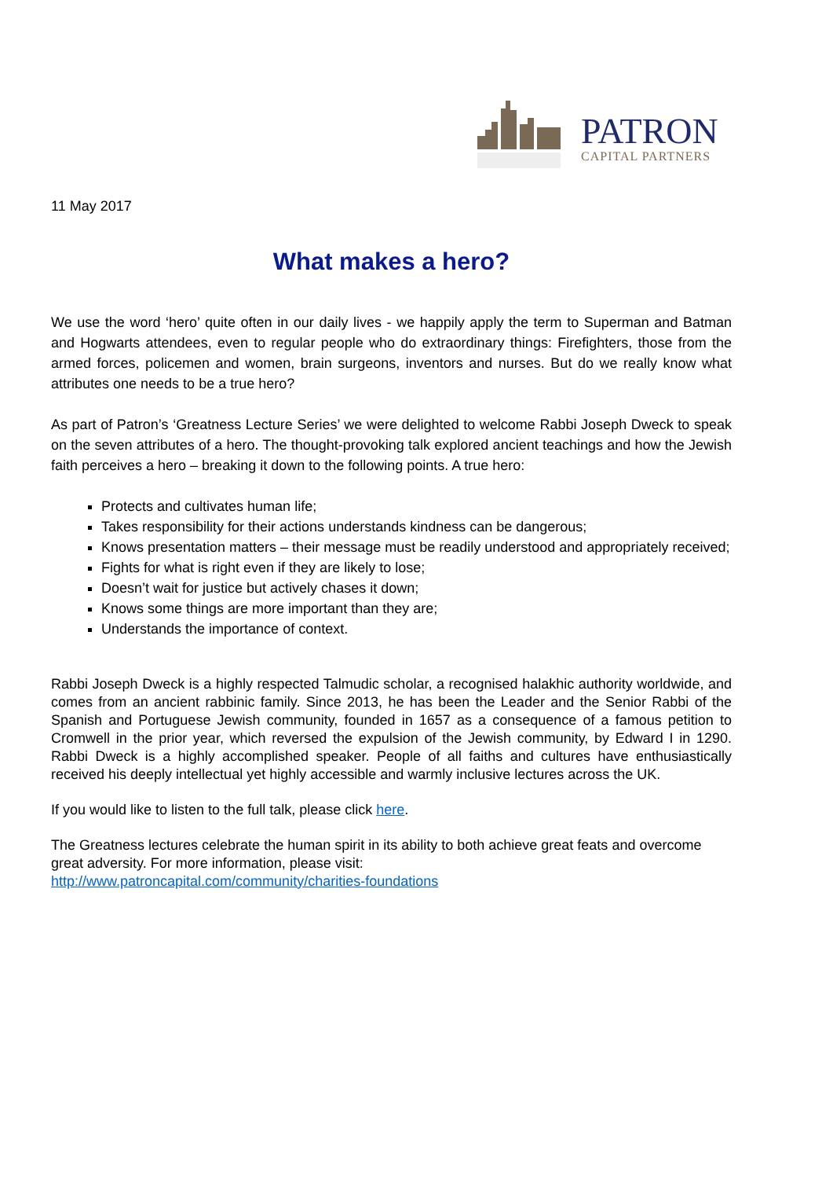PATRON
CAPITAL PARTNERS
11 May 2017
What makes a hero?
We use the word ‘hero’ quite often in our daily lives - we happily apply the term to Superman and Batman and Hogwarts attendees, even to regular people who do extraordinary things: Firefighters, those from the armed forces, policemen and women, brain surgeons, inventors and nurses. But do we really know what attributes one needs to be a true hero?
As part of Patron’s ‘Greatness Lecture Series’ we were delighted to welcome Rabbi Joseph Dweck to speak on the seven attributes of a hero. The thought-provoking talk explored ancient teachings and how the Jewish faith perceives a hero – breaking it down to the following points. A true hero:
Protects and cultivates human life;
Takes responsibility for their actions understands kindness can be dangerous;
Knows presentation matters – their message must be readily understood and appropriately received;
Fights for what is right even if they are likely to lose;
Doesn’t wait for justice but actively chases it down;
Knows some things are more important than they are;
Understands the importance of context.
Rabbi Joseph Dweck is a highly respected Talmudic scholar, a recognised halakhic authority worldwide, and comes from an ancient rabbinic family. Since 2013, he has been the Leader and the Senior Rabbi of the Spanish and Portuguese Jewish community, founded in 1657 as a consequence of a famous petition to Cromwell in the prior year, which reversed the expulsion of the Jewish community, by Edward I in 1290. Rabbi Dweck is a highly accomplished speaker. People of all faiths and cultures have enthusiastically received his deeply intellectual yet highly accessible and warmly inclusive lectures across the UK.
If you would like to listen to the full talk, please click here.
The Greatness lectures celebrate the human spirit in its ability to both achieve great feats and overcome great adversity. For more information, please visit:
http://www.patroncapital.com/community/charities-foundations